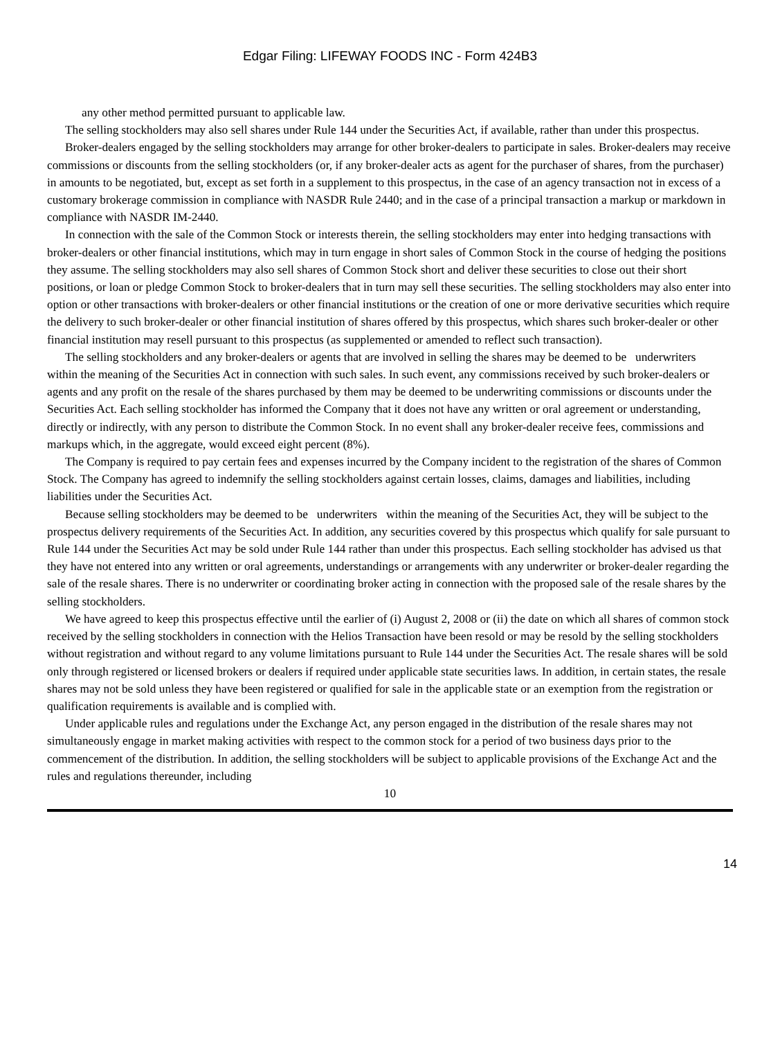Edgar Filing: LIFEWAY FOODS INC - Form 424B3
any other method permitted pursuant to applicable law.
The selling stockholders may also sell shares under Rule 144 under the Securities Act, if available, rather than under this prospectus.
Broker-dealers engaged by the selling stockholders may arrange for other broker-dealers to participate in sales. Broker-dealers may receive commissions or discounts from the selling stockholders (or, if any broker-dealer acts as agent for the purchaser of shares, from the purchaser) in amounts to be negotiated, but, except as set forth in a supplement to this prospectus, in the case of an agency transaction not in excess of a customary brokerage commission in compliance with NASDR Rule 2440; and in the case of a principal transaction a markup or markdown in compliance with NASDR IM-2440.
In connection with the sale of the Common Stock or interests therein, the selling stockholders may enter into hedging transactions with broker-dealers or other financial institutions, which may in turn engage in short sales of Common Stock in the course of hedging the positions they assume. The selling stockholders may also sell shares of Common Stock short and deliver these securities to close out their short positions, or loan or pledge Common Stock to broker-dealers that in turn may sell these securities. The selling stockholders may also enter into option or other transactions with broker-dealers or other financial institutions or the creation of one or more derivative securities which require the delivery to such broker-dealer or other financial institution of shares offered by this prospectus, which shares such broker-dealer or other financial institution may resell pursuant to this prospectus (as supplemented or amended to reflect such transaction).
The selling stockholders and any broker-dealers or agents that are involved in selling the shares may be deemed to be underwriters within the meaning of the Securities Act in connection with such sales. In such event, any commissions received by such broker-dealers or agents and any profit on the resale of the shares purchased by them may be deemed to be underwriting commissions or discounts under the Securities Act. Each selling stockholder has informed the Company that it does not have any written or oral agreement or understanding, directly or indirectly, with any person to distribute the Common Stock. In no event shall any broker-dealer receive fees, commissions and markups which, in the aggregate, would exceed eight percent (8%).
The Company is required to pay certain fees and expenses incurred by the Company incident to the registration of the shares of Common Stock. The Company has agreed to indemnify the selling stockholders against certain losses, claims, damages and liabilities, including liabilities under the Securities Act.
Because selling stockholders may be deemed to be underwriters within the meaning of the Securities Act, they will be subject to the prospectus delivery requirements of the Securities Act. In addition, any securities covered by this prospectus which qualify for sale pursuant to Rule 144 under the Securities Act may be sold under Rule 144 rather than under this prospectus. Each selling stockholder has advised us that they have not entered into any written or oral agreements, understandings or arrangements with any underwriter or broker-dealer regarding the sale of the resale shares. There is no underwriter or coordinating broker acting in connection with the proposed sale of the resale shares by the selling stockholders.
We have agreed to keep this prospectus effective until the earlier of (i) August 2, 2008 or (ii) the date on which all shares of common stock received by the selling stockholders in connection with the Helios Transaction have been resold or may be resold by the selling stockholders without registration and without regard to any volume limitations pursuant to Rule 144 under the Securities Act. The resale shares will be sold only through registered or licensed brokers or dealers if required under applicable state securities laws. In addition, in certain states, the resale shares may not be sold unless they have been registered or qualified for sale in the applicable state or an exemption from the registration or qualification requirements is available and is complied with.
Under applicable rules and regulations under the Exchange Act, any person engaged in the distribution of the resale shares may not simultaneously engage in market making activities with respect to the common stock for a period of two business days prior to the commencement of the distribution. In addition, the selling stockholders will be subject to applicable provisions of the Exchange Act and the rules and regulations thereunder, including
10
14